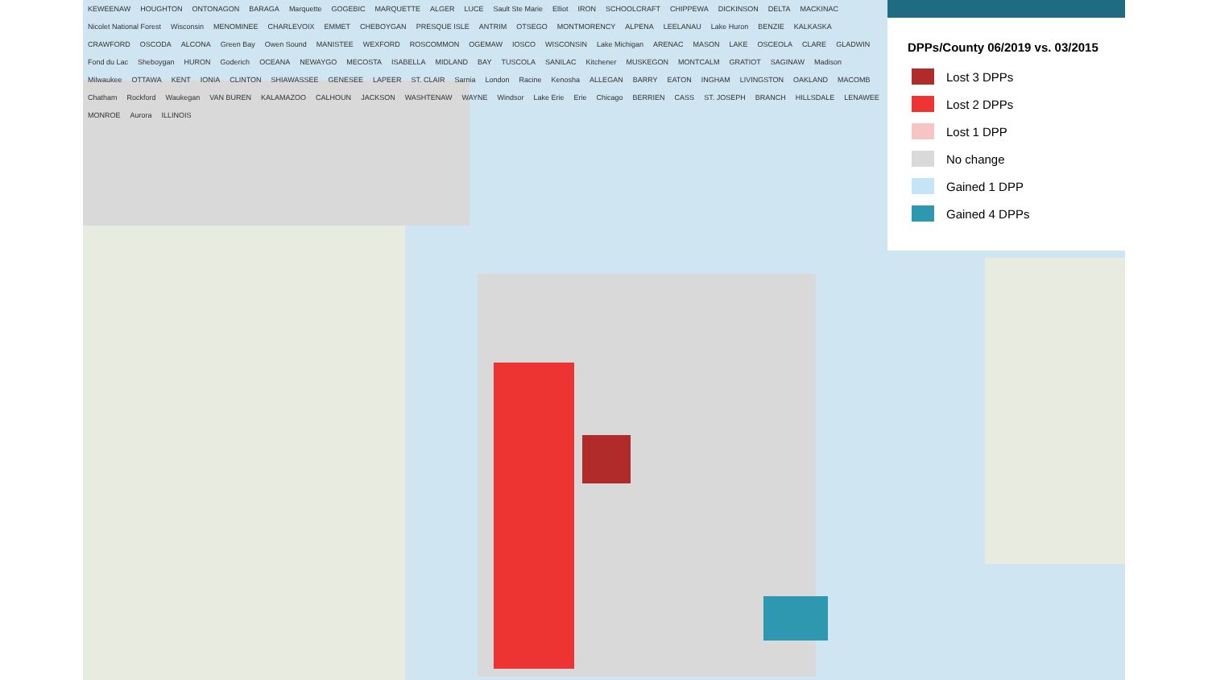KEWEENAW HOUGHTON ONTONAGON BARAGA Marquette GOGEBIC MARQUETTE ALGER LUCE Sault Ste Marie Elliot IRON SCHOOLCRAFT CHIPPEWA DICKINSON DELTA MACKINAC Nicolet National Forest Wisconsin MENOMINEE CHARLEVOIX EMMET CHEBOYGAN PRESQUE ISLE ANTRIM OTSEGO MONTMORENCY ALPENA LEELANAU Lake Huron BENZIE KALKASKA CRAWFORD OSCODA ALCONA Green Bay Owen Sound MANISTEE WEXFORD ROSCOMMON OGEMAW IOSCO WISCONSIN Lake Michigan ARENAC MASON LAKE OSCEOLA CLARE GLADWIN Fond du Lac Sheboygan HURON Goderich OCEANA NEWAYGO MECOSTA ISABELLA MIDLAND BAY TUSCOLA SANILAC Kitchener MUSKEGON MONTCALM GRATIOT SAGINAW Madison Milwaukee OTTAWA KENT IONIA CLINTON SHIAWASSEE GENESEE LAPEER ST. CLAIR Sarnia London Racine Kenosha ALLEGAN BARRY EATON INGHAM LIVINGSTON OAKLAND MACOMB Chatham Rockford Waukegan VAN BUREN KALAMAZOO CALHOUN JACKSON WASHTENAW WAYNE Windsor Lake Erie Erie Chicago BERRIEN CASS ST. JOSEPH BRANCH HILLSDALE LENAWEE MONROE Aurora ILLINOIS
DPPs/County 06/2019 vs. 03/2015
Lost 3 DPPs
Lost 2 DPPs
Lost 1 DPP
No change
Gained 1 DPP
Gained 4 DPPs